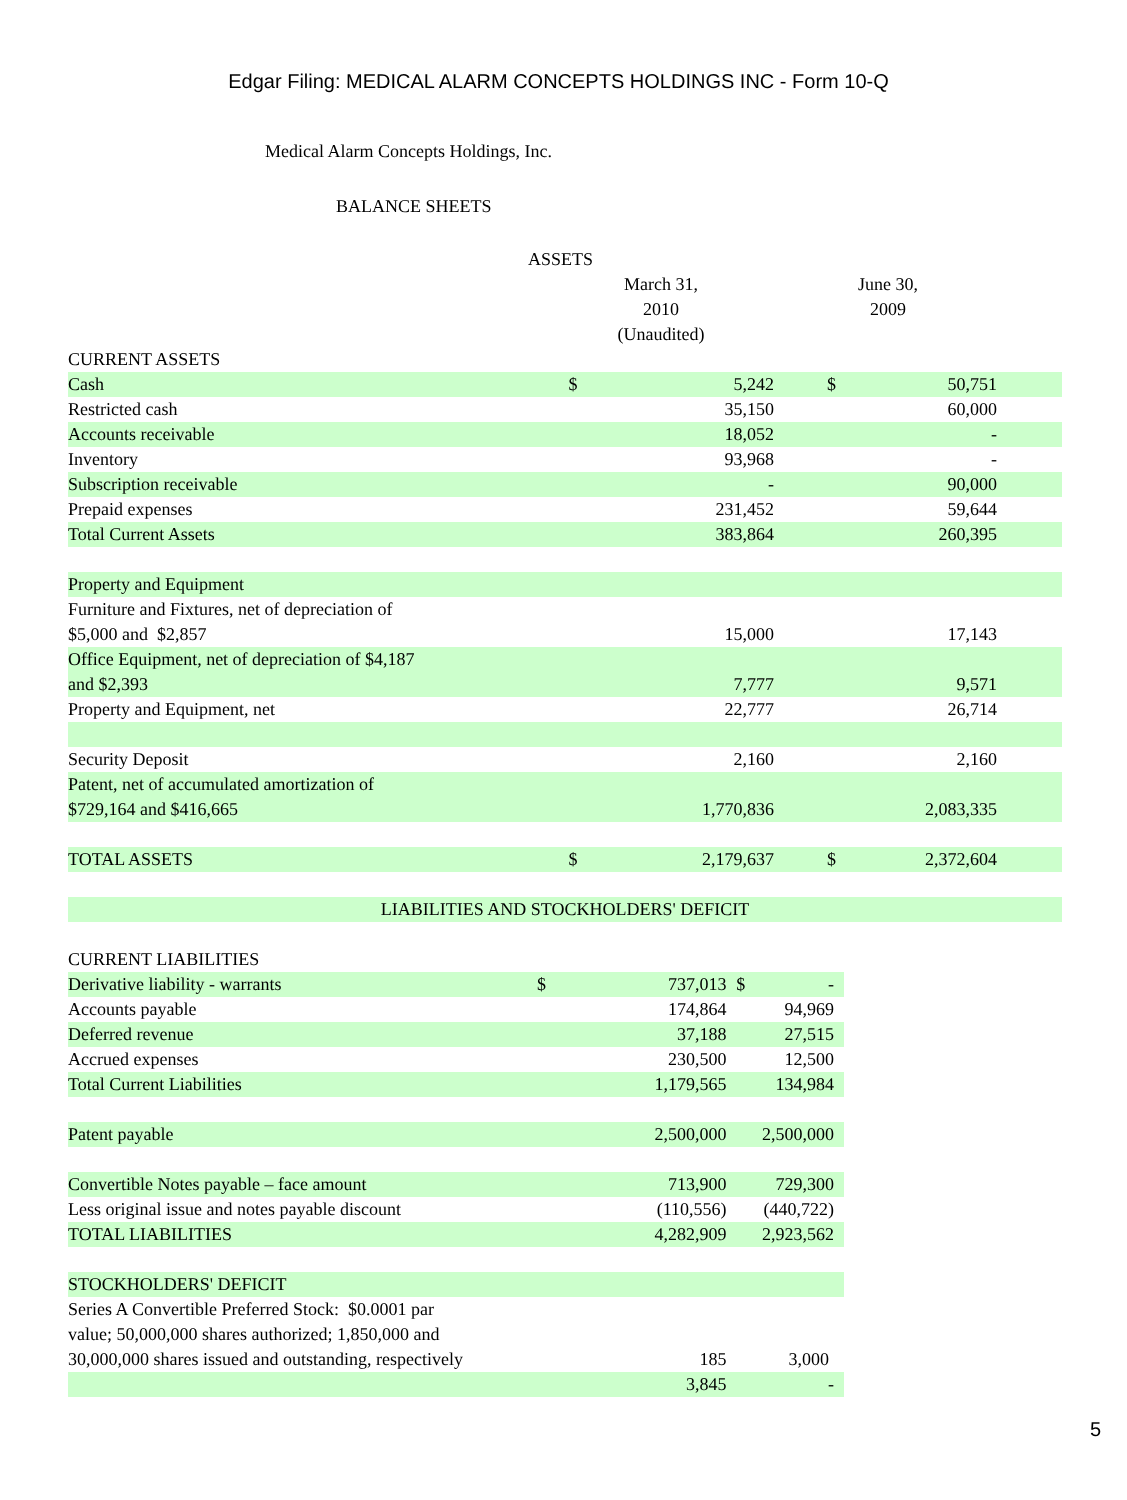Edgar Filing: MEDICAL ALARM CONCEPTS HOLDINGS INC - Form 10-Q
Medical Alarm Concepts Holdings, Inc.
BALANCE SHEETS
| ASSETS | | | | | |
| | March 31, 2010 (Unaudited) | | June 30, 2009 | | |
| CURRENT ASSETS | | | | | |
| Cash | $ | 5,242 | $ | 50,751 | |
| Restricted cash | | 35,150 | | 60,000 | |
| Accounts receivable | | 18,052 | | - | |
| Inventory | | 93,968 | | - | |
| Subscription receivable | | - | | 90,000 | |
| Prepaid expenses | | 231,452 | | 59,644 | |
| Total Current Assets | | 383,864 | | 260,395 | |
| Property and Equipment | | | | | |
| Furniture and Fixtures, net of depreciation of $5,000 and $2,857 | | 15,000 | | 17,143 | |
| Office Equipment, net of depreciation of $4,187 and $2,393 | | 7,777 | | 9,571 | |
| Property and Equipment, net | | 22,777 | | 26,714 | |
| Security Deposit | | 2,160 | | 2,160 | |
| Patent, net of accumulated amortization of $729,164 and $416,665 | | 1,770,836 | | 2,083,335 | |
| TOTAL ASSETS | $ | 2,179,637 | $ | 2,372,604 | |
| LIABILITIES AND STOCKHOLDERS' DEFICIT | | | | | |
| CURRENT LIABILITIES | | | | |
| Derivative liability - warrants | $ | 737,013 | $ | - |
| Accounts payable | | 174,864 | | 94,969 |
| Deferred revenue | | 37,188 | | 27,515 |
| Accrued expenses | | 230,500 | | 12,500 |
| Total Current Liabilities | | 1,179,565 | | 134,984 |
| Patent payable | | 2,500,000 | | 2,500,000 |
| Convertible Notes payable – face amount | | 713,900 | | 729,300 |
| Less original issue and notes payable discount | | (110,556) | | (440,722) |
| TOTAL LIABILITIES | | 4,282,909 | | 2,923,562 |
| STOCKHOLDERS' DEFICIT | | | | |
| Series A Convertible Preferred Stock: $0.0001 par value; 50,000,000 shares authorized; 1,850,000 and 30,000,000 shares issued and outstanding, respectively | | 185 | | 3,000 |
| | | 3,845 | | - |
5